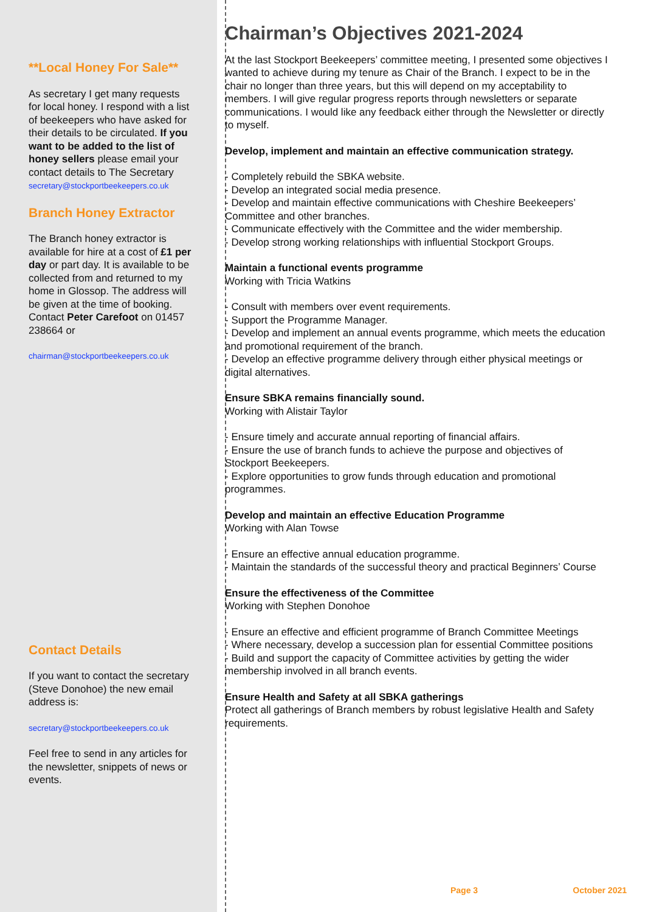**Local Honey For Sale**
As secretary I get many requests for local honey. I respond with a list of beekeepers who have asked for their details to be circulated. If you want to be added to the list of honey sellers please email your contact details to The Secretary
secretary@stockportbeekeepers.co.uk
Branch Honey Extractor
The Branch honey extractor is available for hire at a cost of £1 per day or part day. It is available to be collected from and returned to my home in Glossop. The address will be given at the time of booking. Contact Peter Carefoot on 01457 238664 or
chairman@stockportbeekeepers.co.uk
Contact Details
If you want to contact the secretary (Steve Donohoe) the new email address is:
secretary@stockportbeekeepers.co.uk
Feel free to send in any articles for the newsletter, snippets of news or events.
Chairman’s Objectives 2021-2024
At the last Stockport Beekeepers’ committee meeting, I presented some objectives I wanted to achieve during my tenure as Chair of the Branch. I expect to be in the chair no longer than three years, but this will depend on my acceptability to members. I will give regular progress reports through newsletters or separate communications. I would like any feedback either through the Newsletter or directly to myself.
Develop, implement and maintain an effective communication strategy.
- Completely rebuild the SBKA website.
- Develop an integrated social media presence.
- Develop and maintain effective communications with Cheshire Beekeepers’ Committee and other branches.
- Communicate effectively with the Committee and the wider membership.
- Develop strong working relationships with influential Stockport Groups.
Maintain a functional events programme
Working with Tricia Watkins
- Consult with members over event requirements.
- Support the Programme Manager.
- Develop and implement an annual events programme, which meets the education and promotional requirement of the branch.
- Develop an effective programme delivery through either physical meetings or digital alternatives.
Ensure SBKA remains financially sound.
Working with Alistair Taylor
- Ensure timely and accurate annual reporting of financial affairs.
- Ensure the use of branch funds to achieve the purpose and objectives of Stockport Beekeepers.
- Explore opportunities to grow funds through education and promotional programmes.
Develop and maintain an effective Education Programme
Working with Alan Towse
- Ensure an effective annual education programme.
- Maintain the standards of the successful theory and practical Beginners’ Course
Ensure the effectiveness of the Committee
Working with Stephen Donohoe
- Ensure an effective and efficient programme of Branch Committee Meetings
- Where necessary, develop a succession plan for essential Committee positions
- Build and support the capacity of Committee activities by getting the wider membership involved in all branch events.
Ensure Health and Safety at all SBKA gatherings
Protect all gatherings of Branch members by robust legislative Health and Safety requirements.
Page 3 October 2021